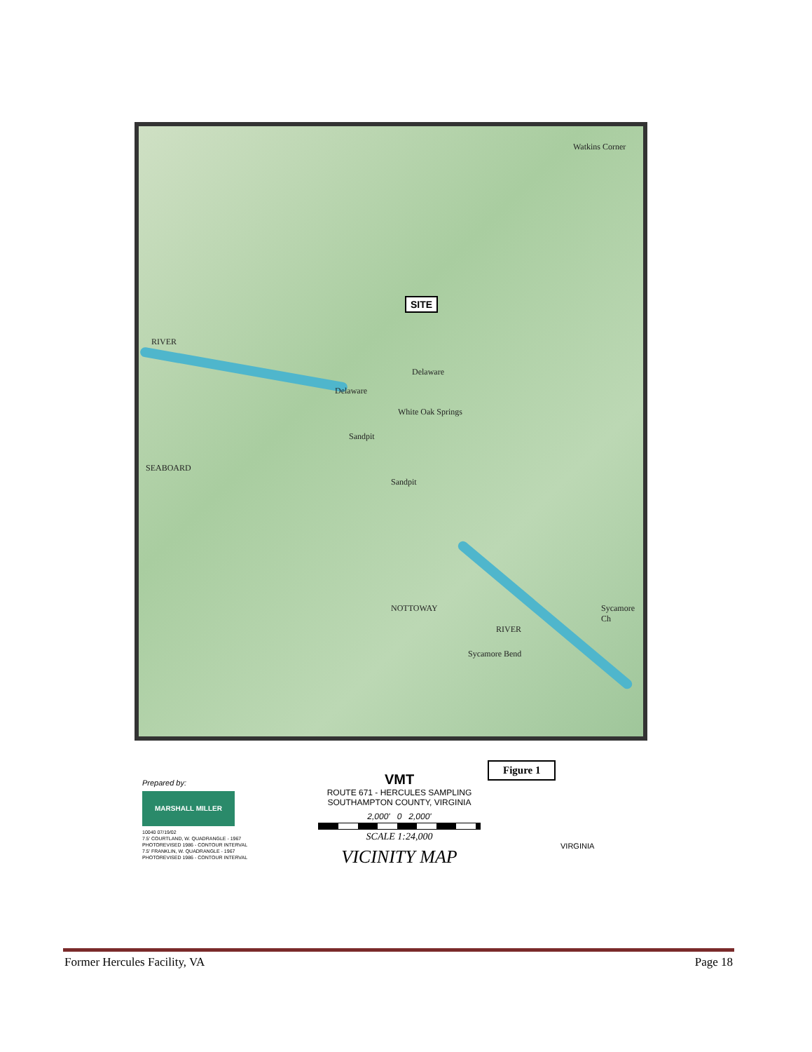Watkins Corner
RIVER
SEABOARD
Delaware
Delaware
White Oak Springs
Sandpit
Sandpit
NOTTOWAY
RIVER
Sycamore Bend
Sycamore Ch
SITE
Prepared by:
MARSHALL MILLER
10040 07/19/02
7.5' COURTLAND, W. QUADRANGLE - 1967
PHOTOREVISED 1986 - CONTOUR INTERVAL
7.5' FRANKLIN, W. QUADRANGLE - 1967
PHOTOREVISED 1986 - CONTOUR INTERVAL
VMT
ROUTE 671 - HERCULES SAMPLING
SOUTHAMPTON COUNTY, VIRGINIA
2,000' 0 2,000'
SCALE 1:24,000
VICINITY MAP
Figure 1
VIRGINIA
Former Hercules Facility, VA Page 18